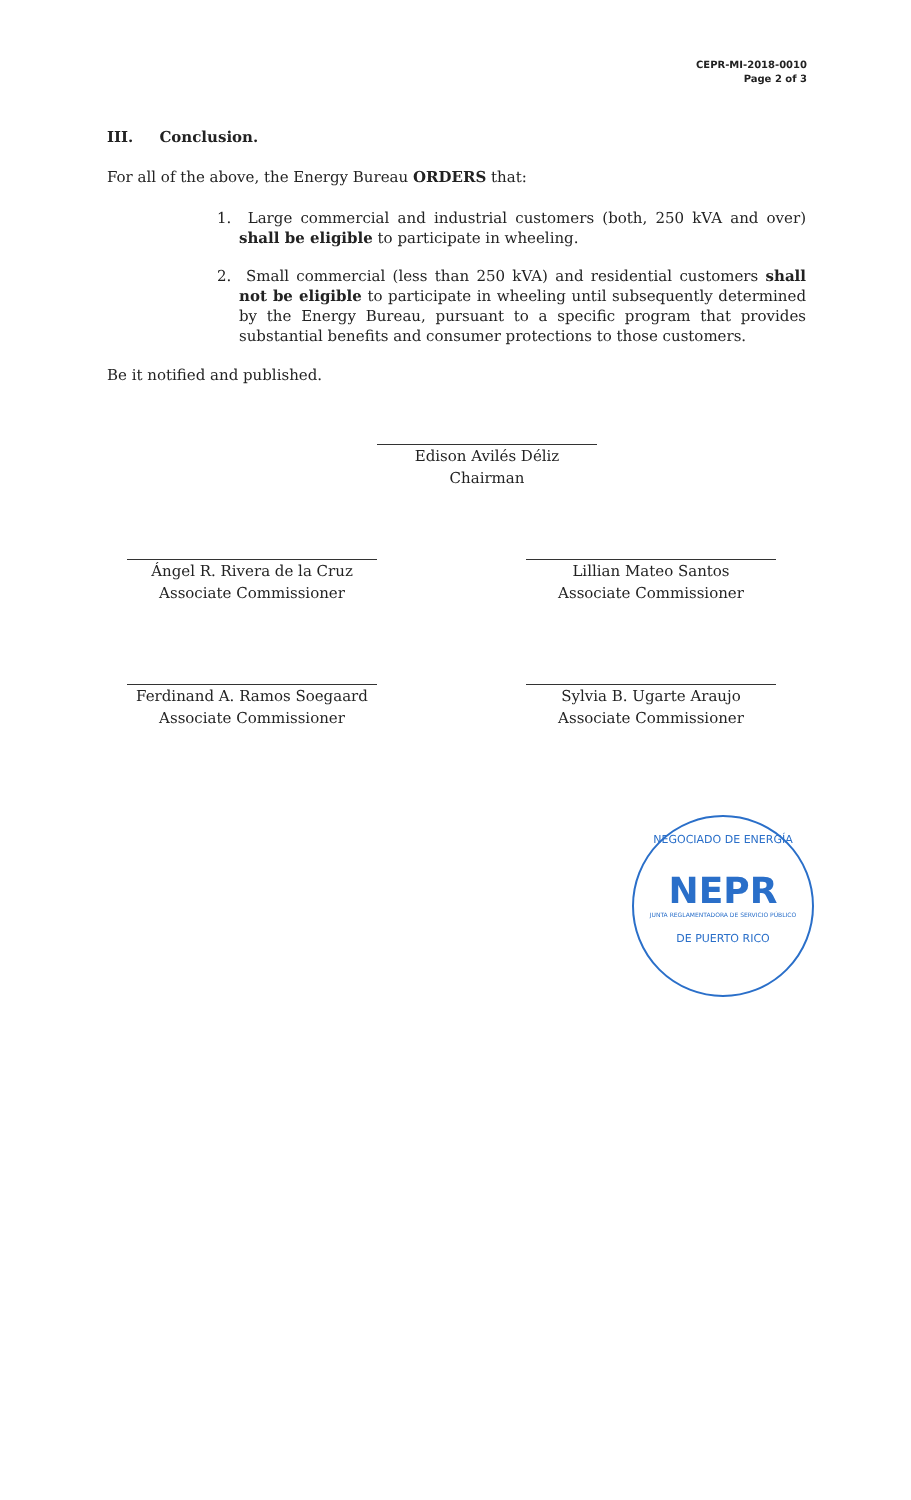CEPR-MI-2018-0010
Page 2 of 3
III. Conclusion.
For all of the above, the Energy Bureau ORDERS that:
1. Large commercial and industrial customers (both, 250 kVA and over) shall be eligible to participate in wheeling.
2. Small commercial (less than 250 kVA) and residential customers shall not be eligible to participate in wheeling until subsequently determined by the Energy Bureau, pursuant to a specific program that provides substantial benefits and consumer protections to those customers.
Be it notified and published.
Edison Avilés Déliz
Chairman
Ángel R. Rivera de la Cruz
Associate Commissioner
Lillian Mateo Santos
Associate Commissioner
Ferdinand A. Ramos Soegaard
Associate Commissioner
Sylvia B. Ugarte Araujo
Associate Commissioner
NEGOCIADO DE ENERGÍA
NEPR
JUNTA REGLAMENTADORA DE SERVICIO PÚBLICO
DE PUERTO RICO